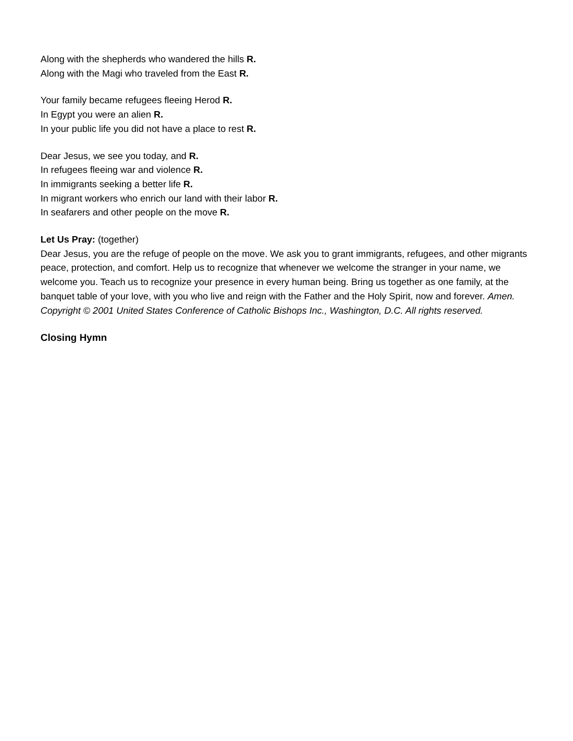Along with the shepherds who wandered the hills R.
Along with the Magi who traveled from the East R.
Your family became refugees fleeing Herod R.
In Egypt you were an alien R.
In your public life you did not have a place to rest R.
Dear Jesus, we see you today, and R.
In refugees fleeing war and violence R.
In immigrants seeking a better life R.
In migrant workers who enrich our land with their labor R.
In seafarers and other people on the move R.
Let Us Pray: (together)
Dear Jesus, you are the refuge of people on the move. We ask you to grant immigrants, refugees, and other migrants peace, protection, and comfort. Help us to recognize that whenever we welcome the stranger in your name, we welcome you. Teach us to recognize your presence in every human being. Bring us together as one family, at the banquet table of your love, with you who live and reign with the Father and the Holy Spirit, now and forever. Amen.
Copyright © 2001 United States Conference of Catholic Bishops Inc., Washington, D.C. All rights reserved.
Closing Hymn